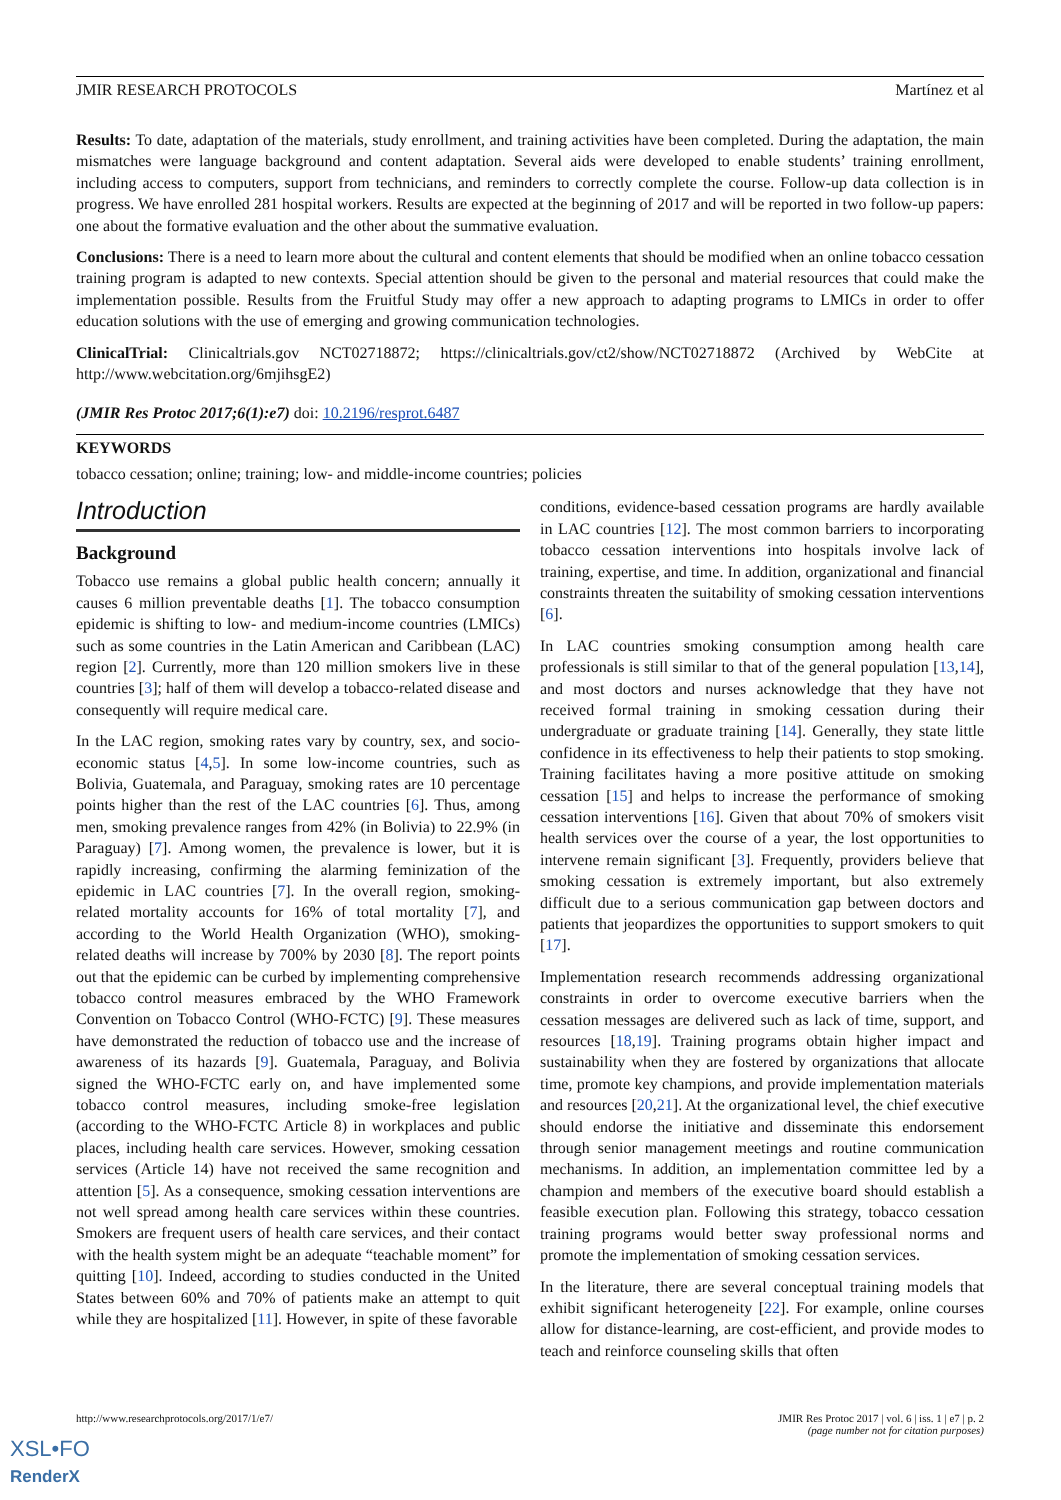JMIR RESEARCH PROTOCOLS Martínez et al
Results: To date, adaptation of the materials, study enrollment, and training activities have been completed. During the adaptation, the main mismatches were language background and content adaptation. Several aids were developed to enable students’ training enrollment, including access to computers, support from technicians, and reminders to correctly complete the course. Follow-up data collection is in progress. We have enrolled 281 hospital workers. Results are expected at the beginning of 2017 and will be reported in two follow-up papers: one about the formative evaluation and the other about the summative evaluation.
Conclusions: There is a need to learn more about the cultural and content elements that should be modified when an online tobacco cessation training program is adapted to new contexts. Special attention should be given to the personal and material resources that could make the implementation possible. Results from the Fruitful Study may offer a new approach to adapting programs to LMICs in order to offer education solutions with the use of emerging and growing communication technologies.
ClinicalTrial: Clinicaltrials.gov NCT02718872; https://clinicaltrials.gov/ct2/show/NCT02718872 (Archived by WebCite at http://www.webcitation.org/6mjihsgE2)
(JMIR Res Protoc 2017;6(1):e7) doi: 10.2196/resprot.6487
KEYWORDS
tobacco cessation; online; training; low- and middle-income countries; policies
Introduction
Background
Tobacco use remains a global public health concern; annually it causes 6 million preventable deaths [1]. The tobacco consumption epidemic is shifting to low- and medium-income countries (LMICs) such as some countries in the Latin American and Caribbean (LAC) region [2]. Currently, more than 120 million smokers live in these countries [3]; half of them will develop a tobacco-related disease and consequently will require medical care.
In the LAC region, smoking rates vary by country, sex, and socio-economic status [4,5]. In some low-income countries, such as Bolivia, Guatemala, and Paraguay, smoking rates are 10 percentage points higher than the rest of the LAC countries [6]. Thus, among men, smoking prevalence ranges from 42% (in Bolivia) to 22.9% (in Paraguay) [7]. Among women, the prevalence is lower, but it is rapidly increasing, confirming the alarming feminization of the epidemic in LAC countries [7]. In the overall region, smoking-related mortality accounts for 16% of total mortality [7], and according to the World Health Organization (WHO), smoking-related deaths will increase by 700% by 2030 [8]. The report points out that the epidemic can be curbed by implementing comprehensive tobacco control measures embraced by the WHO Framework Convention on Tobacco Control (WHO-FCTC) [9]. These measures have demonstrated the reduction of tobacco use and the increase of awareness of its hazards [9]. Guatemala, Paraguay, and Bolivia signed the WHO-FCTC early on, and have implemented some tobacco control measures, including smoke-free legislation (according to the WHO-FCTC Article 8) in workplaces and public places, including health care services. However, smoking cessation services (Article 14) have not received the same recognition and attention [5]. As a consequence, smoking cessation interventions are not well spread among health care services within these countries. Smokers are frequent users of health care services, and their contact with the health system might be an adequate “teachable moment” for quitting [10]. Indeed, according to studies conducted in the United States between 60% and 70% of patients make an attempt to quit while they are hospitalized [11]. However, in spite of these favorable
conditions, evidence-based cessation programs are hardly available in LAC countries [12]. The most common barriers to incorporating tobacco cessation interventions into hospitals involve lack of training, expertise, and time. In addition, organizational and financial constraints threaten the suitability of smoking cessation interventions [6].
In LAC countries smoking consumption among health care professionals is still similar to that of the general population [13,14], and most doctors and nurses acknowledge that they have not received formal training in smoking cessation during their undergraduate or graduate training [14]. Generally, they state little confidence in its effectiveness to help their patients to stop smoking. Training facilitates having a more positive attitude on smoking cessation [15] and helps to increase the performance of smoking cessation interventions [16]. Given that about 70% of smokers visit health services over the course of a year, the lost opportunities to intervene remain significant [3]. Frequently, providers believe that smoking cessation is extremely important, but also extremely difficult due to a serious communication gap between doctors and patients that jeopardizes the opportunities to support smokers to quit [17].
Implementation research recommends addressing organizational constraints in order to overcome executive barriers when the cessation messages are delivered such as lack of time, support, and resources [18,19]. Training programs obtain higher impact and sustainability when they are fostered by organizations that allocate time, promote key champions, and provide implementation materials and resources [20,21]. At the organizational level, the chief executive should endorse the initiative and disseminate this endorsement through senior management meetings and routine communication mechanisms. In addition, an implementation committee led by a champion and members of the executive board should establish a feasible execution plan. Following this strategy, tobacco cessation training programs would better sway professional norms and promote the implementation of smoking cessation services.
In the literature, there are several conceptual training models that exhibit significant heterogeneity [22]. For example, online courses allow for distance-learning, are cost-efficient, and provide modes to teach and reinforce counseling skills that often
http://www.researchprotocols.org/2017/1/e7/ JMIR Res Protoc 2017 | vol. 6 | iss. 1 | e7 | p. 2
(page number not for citation purposes)
XSL•FO
RenderX